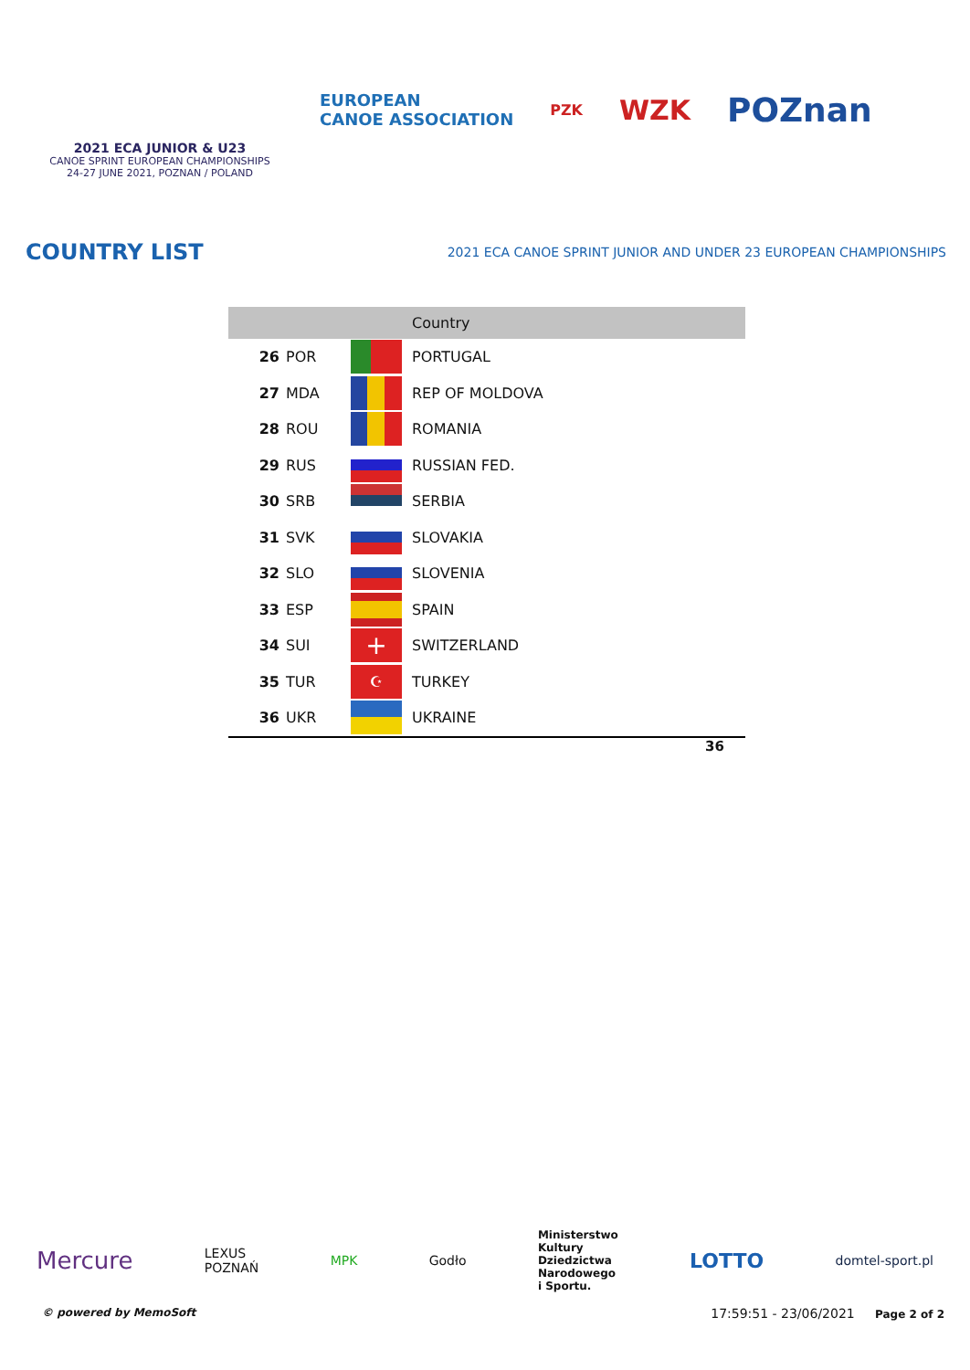2021 ECA JUNIOR & U23
CANOE SPRINT EUROPEAN CHAMPIONSHIPS
24-27 JUNE 2021, POZNAN / POLAND
EUROPEAN
CANOE ASSOCIATION
PZK
WZK
POZnan
COUNTRY LIST
2021 ECA CANOE SPRINT JUNIOR AND UNDER 23 EUROPEAN CHAMPIONSHIPS
| | | | Country |
| --- | --- | --- | --- |
| 26 | POR | | PORTUGAL |
| 27 | MDA | | REP OF MOLDOVA |
| 28 | ROU | | ROMANIA |
| 29 | RUS | | RUSSIAN FED. |
| 30 | SRB | | SERBIA |
| 31 | SVK | | SLOVAKIA |
| 32 | SLO | | SLOVENIA |
| 33 | ESP | | SPAIN |
| 34 | SUI | + | SWITZERLAND |
| 35 | TUR | ☪ | TURKEY |
| 36 | UKR | | UKRAINE |
36
Mercure LEXUS
POZNAŃ MPK Godło Ministerstwo
Kultury
Dziedzictwa
Narodowego
i Sportu. LOTTO domtel-sport.pl
© powered by MemoSoft 17:59:51 - 23/06/2021 Page 2 of 2